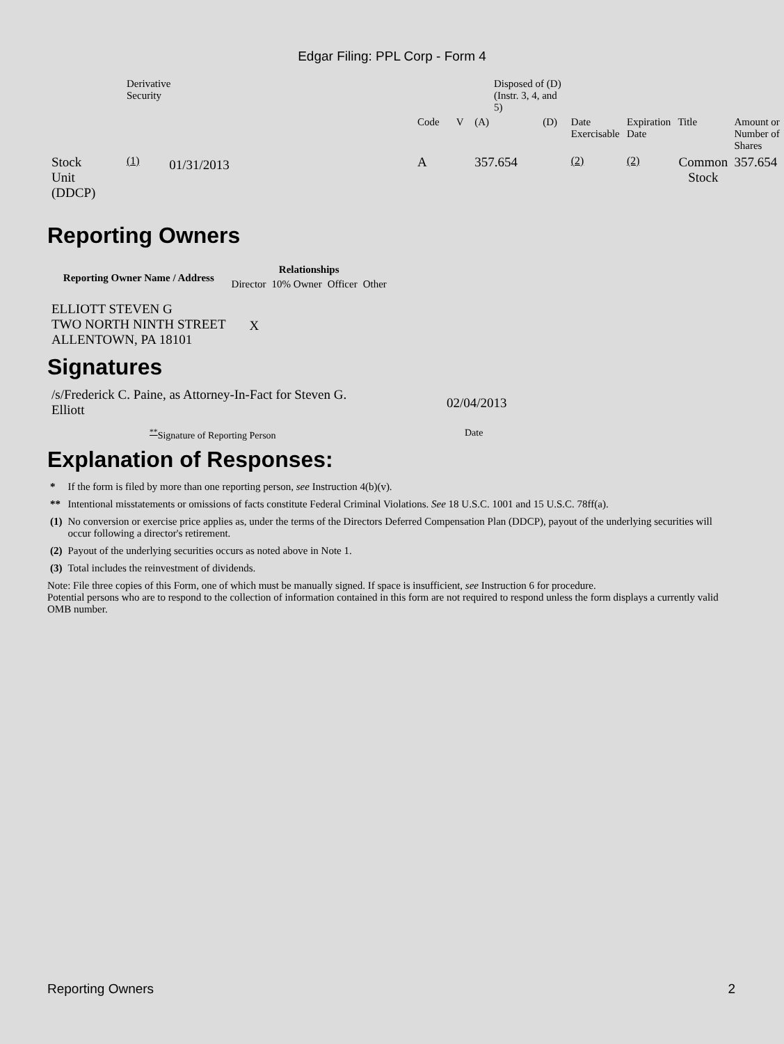Edgar Filing: PPL Corp - Form 4
| | Derivative Security | Disposed of (D) (Instr. 3, 4, and 5) | | | | | | | |
| | | Code | V | (A) | (D) | Date Exercisable | Expiration Date | Title | Amount or Number of Shares |
| Stock Unit (DDCP) | <sup>(1)</sup> 01/31/2013 | A | | 357.654 | | <sup>(2)</sup> | <sup>(2)</sup> | Common Stock | 357.654 |
Reporting Owners
| Reporting Owner Name / Address | Relationships | | | |
| --- | --- | --- | --- | --- |
| | Director | 10% Owner | Officer | Other |
| ELLIOTT STEVEN G TWO NORTH NINTH STREET ALLENTOWN, PA 18101 | X | | | |
Signatures
| /s/Frederick C. Paine, as Attorney-In-Fact for Steven G. Elliott | 02/04/2013 |
| <sup>**</sup> Signature of Reporting Person | Date |
Explanation of Responses:
| * | If the form is filed by more than one reporting person, see Instruction 4(b)(v). |
| ** | Intentional misstatements or omissions of facts constitute Federal Criminal Violations. See 18 U.S.C. 1001 and 15 U.S.C. 78ff(a). |
| (1) | No conversion or exercise price applies as, under the terms of the Directors Deferred Compensation Plan (DDCP), payout of the underlying securities will occur following a director's retirement. |
| (2) | Payout of the underlying securities occurs as noted above in Note 1. |
| (3) | Total includes the reinvestment of dividends. |
Note: File three copies of this Form, one of which must be manually signed. If space is insufficient, see Instruction 6 for procedure.
Potential persons who are to respond to the collection of information contained in this form are not required to respond unless the form displays a currently valid OMB number.
Reporting Owners 2